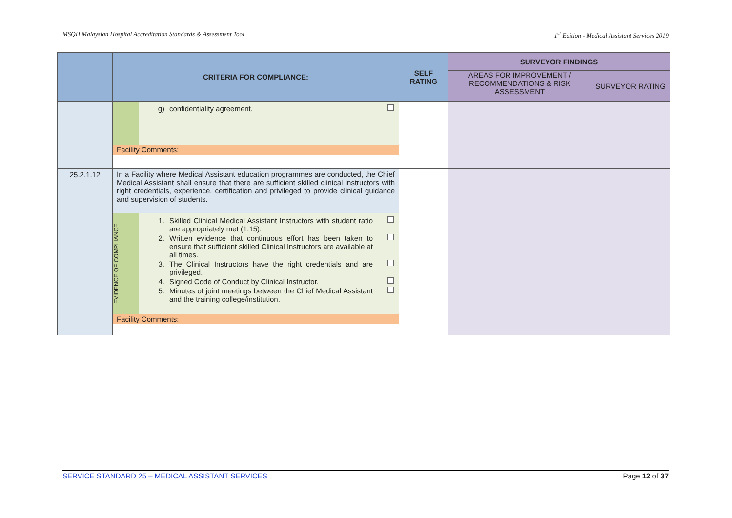MSQH Malaysian Hospital Accreditation Standards & Assessment Tool 1<sup>st</sup> Edition - Medical Assistant Services 2019
| | CRITERIA FOR COMPLIANCE: | SELF RATING | SURVEYOR FINDINGS | |
| --- | --- | --- | --- | --- |
| | | | AREAS FOR IMPROVEMENT / RECOMMENDATIONS & RISK ASSESSMENT | SURVEYOR RATING |
| | / / g) confidentiality agreement. / / Facility Comments: / / | | | |
| 25.2.1.12 | In a Facility where Medical Assistant education programmes are conducted, the Chief Medical Assistant shall ensure that there are sufficient skilled clinical instructors with right credentials, experience, certification and privileged to provide clinical guidance and supervision of students. / EVIDENCE OF COMPLIANCE / 1. Skilled Clinical Medical Assistant Instructors with student ratio are appropriately met (1:15). 2. Written evidence that continuous effort has been taken to ensure that sufficient skilled Clinical Instructors are available at all times. 3. The Clinical Instructors have the right credentials and are privileged. 4. Signed Code of Conduct by Clinical Instructor. 5. Minutes of joint meetings between the Chief Medical Assistant and the training college/institution. / / Facility Comments: / / | | | |
SERVICE STANDARD 25 – MEDICAL ASSISTANT SERVICES Page 12 of 37